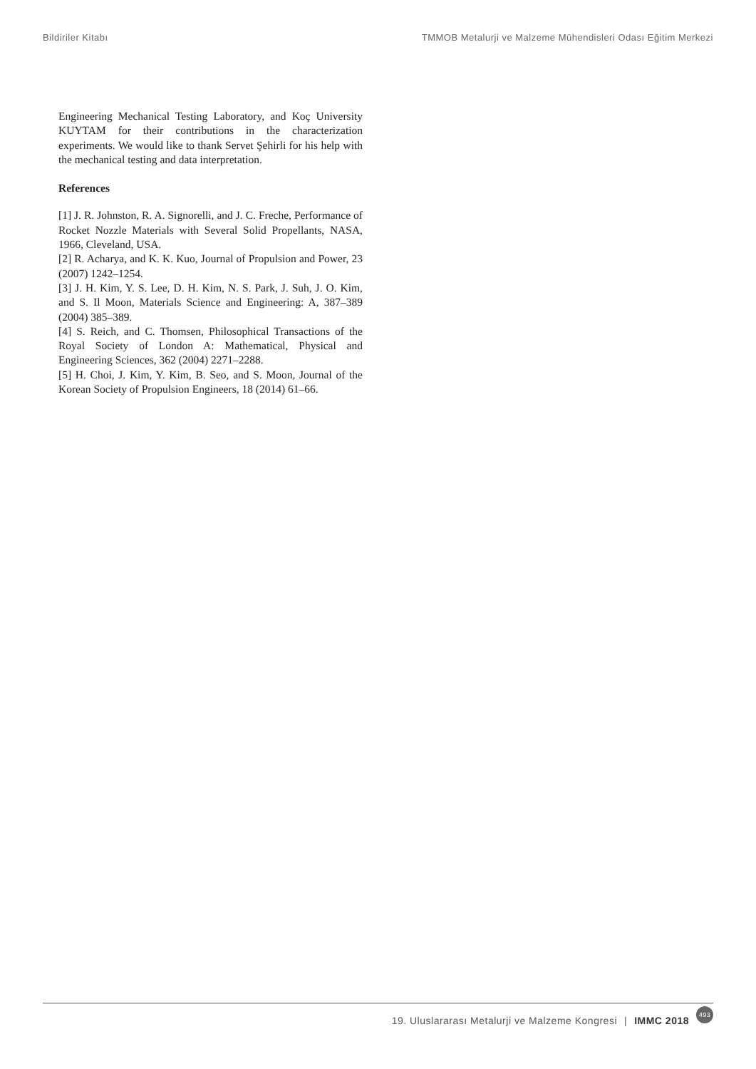Bildiriler Kitabı TMMOB Metalurji ve Malzeme Mühendisleri Odası Eğitim Merkezi
Engineering Mechanical Testing Laboratory, and Koç University KUYTAM for their contributions in the characterization experiments. We would like to thank Servet Şehirli for his help with the mechanical testing and data interpretation.
References
[1] J. R. Johnston, R. A. Signorelli, and J. C. Freche, Performance of Rocket Nozzle Materials with Several Solid Propellants, NASA, 1966, Cleveland, USA.
[2] R. Acharya, and K. K. Kuo, Journal of Propulsion and Power, 23 (2007) 1242–1254.
[3] J. H. Kim, Y. S. Lee, D. H. Kim, N. S. Park, J. Suh, J. O. Kim, and S. Il Moon, Materials Science and Engineering: A, 387–389 (2004) 385–389.
[4] S. Reich, and C. Thomsen, Philosophical Transactions of the Royal Society of London A: Mathematical, Physical and Engineering Sciences, 362 (2004) 2271–2288.
[5] H. Choi, J. Kim, Y. Kim, B. Seo, and S. Moon, Journal of the Korean Society of Propulsion Engineers, 18 (2014) 61–66.
19. Uluslararası Metalurji ve Malzeme Kongresi | IMMC 2018 493